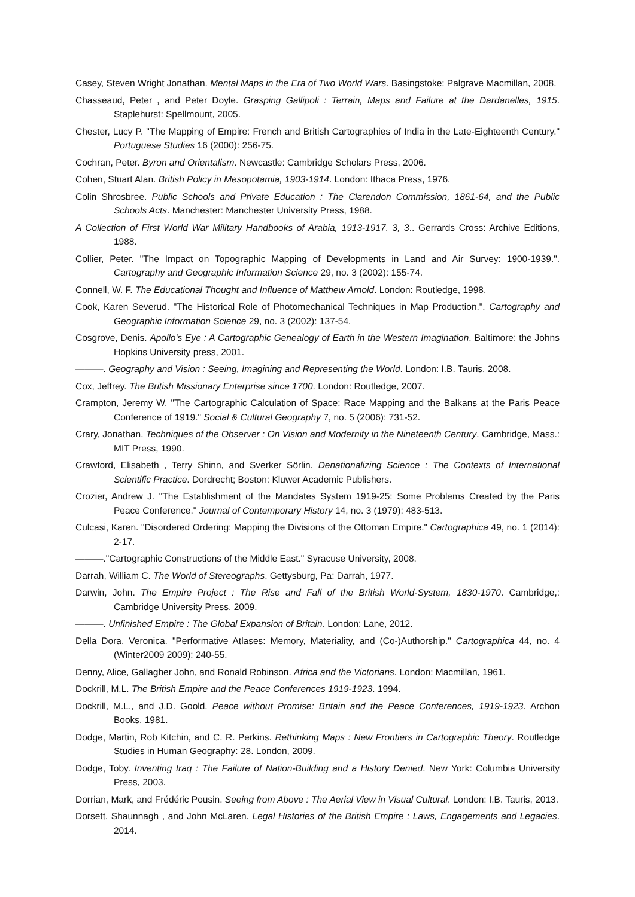Casey, Steven Wright Jonathan. Mental Maps in the Era of Two World Wars. Basingstoke: Palgrave Macmillan, 2008.
Chasseaud, Peter , and Peter Doyle. Grasping Gallipoli : Terrain, Maps and Failure at the Dardanelles, 1915. Staplehurst: Spellmount, 2005.
Chester, Lucy P. "The Mapping of Empire: French and British Cartographies of India in the Late-Eighteenth Century." Portuguese Studies 16 (2000): 256-75.
Cochran, Peter. Byron and Orientalism. Newcastle: Cambridge Scholars Press, 2006.
Cohen, Stuart Alan. British Policy in Mesopotamia, 1903-1914. London: Ithaca Press, 1976.
Colin Shrosbree. Public Schools and Private Education : The Clarendon Commission, 1861-64, and the Public Schools Acts. Manchester: Manchester University Press, 1988.
A Collection of First World War Military Handbooks of Arabia, 1913-1917. 3, 3.. Gerrards Cross: Archive Editions, 1988.
Collier, Peter. "The Impact on Topographic Mapping of Developments in Land and Air Survey: 1900-1939.". Cartography and Geographic Information Science 29, no. 3 (2002): 155-74.
Connell, W. F. The Educational Thought and Influence of Matthew Arnold. London: Routledge, 1998.
Cook, Karen Severud. "The Historical Role of Photomechanical Techniques in Map Production.". Cartography and Geographic Information Science 29, no. 3 (2002): 137-54.
Cosgrove, Denis. Apollo's Eye : A Cartographic Genealogy of Earth in the Western Imagination. Baltimore: the Johns Hopkins University press, 2001.
———. Geography and Vision : Seeing, Imagining and Representing the World. London: I.B. Tauris, 2008.
Cox, Jeffrey. The British Missionary Enterprise since 1700. London: Routledge, 2007.
Crampton, Jeremy W. "The Cartographic Calculation of Space: Race Mapping and the Balkans at the Paris Peace Conference of 1919." Social & Cultural Geography 7, no. 5 (2006): 731-52.
Crary, Jonathan. Techniques of the Observer : On Vision and Modernity in the Nineteenth Century. Cambridge, Mass.: MIT Press, 1990.
Crawford, Elisabeth , Terry Shinn, and Sverker Sörlin. Denationalizing Science : The Contexts of International Scientific Practice. Dordrecht; Boston: Kluwer Academic Publishers.
Crozier, Andrew J. "The Establishment of the Mandates System 1919-25: Some Problems Created by the Paris Peace Conference." Journal of Contemporary History 14, no. 3 (1979): 483-513.
Culcasi, Karen. "Disordered Ordering: Mapping the Divisions of the Ottoman Empire." Cartographica 49, no. 1 (2014): 2-17.
———."Cartographic Constructions of the Middle East." Syracuse University, 2008.
Darrah, William C. The World of Stereographs. Gettysburg, Pa: Darrah, 1977.
Darwin, John. The Empire Project : The Rise and Fall of the British World-System, 1830-1970. Cambridge,: Cambridge University Press, 2009.
———. Unfinished Empire : The Global Expansion of Britain. London: Lane, 2012.
Della Dora, Veronica. "Performative Atlases: Memory, Materiality, and (Co-)Authorship." Cartographica 44, no. 4 (Winter2009 2009): 240-55.
Denny, Alice, Gallagher John, and Ronald Robinson. Africa and the Victorians. London: Macmillan, 1961.
Dockrill, M.L. The British Empire and the Peace Conferences 1919-1923. 1994.
Dockrill, M.L., and J.D. Goold. Peace without Promise: Britain and the Peace Conferences, 1919-1923. Archon Books, 1981.
Dodge, Martin, Rob Kitchin, and C. R. Perkins. Rethinking Maps : New Frontiers in Cartographic Theory. Routledge Studies in Human Geography: 28. London, 2009.
Dodge, Toby. Inventing Iraq : The Failure of Nation-Building and a History Denied. New York: Columbia University Press, 2003.
Dorrian, Mark, and Frédéric Pousin. Seeing from Above : The Aerial View in Visual Cultural. London: I.B. Tauris, 2013.
Dorsett, Shaunnagh , and John McLaren. Legal Histories of the British Empire : Laws, Engagements and Legacies. 2014.